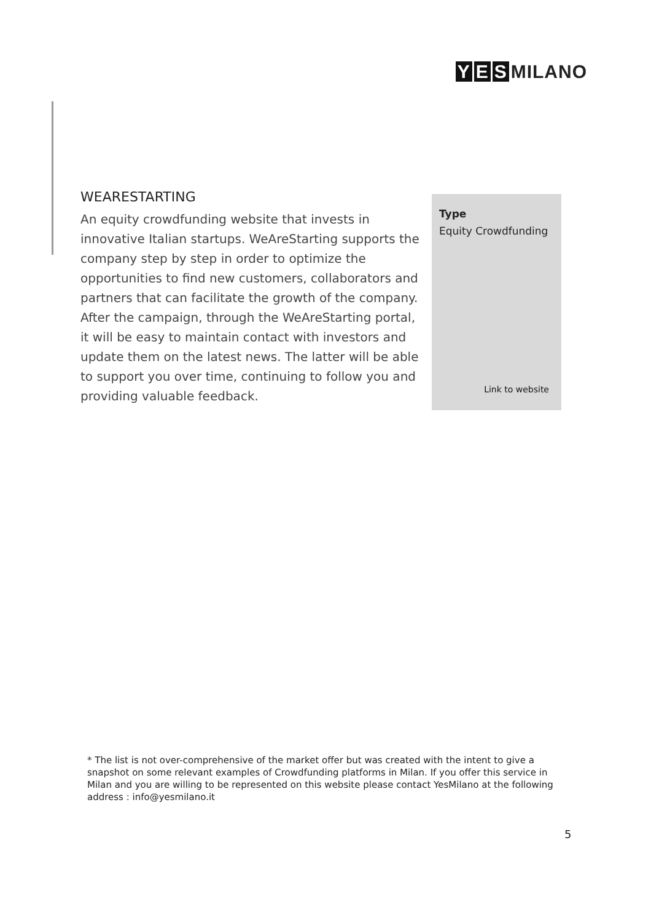Y E S MILANO
WEARESTARTING
An equity crowdfunding website that invests in innovative Italian startups. WeAreStarting supports the company step by step in order to optimize the opportunities to find new customers, collaborators and partners that can facilitate the growth of the company. After the campaign, through the WeAreStarting portal, it will be easy to maintain contact with investors and update them on the latest news. The latter will be able to support you over time, continuing to follow you and providing valuable feedback.
Type
Equity Crowdfunding
Link to website
* The list is not over-comprehensive of the market offer but was created with the intent to give a snapshot on some relevant examples of Crowdfunding platforms in Milan. If you offer this service in Milan and you are willing to be represented on this website please contact YesMilano at the following address : info@yesmilano.it
5